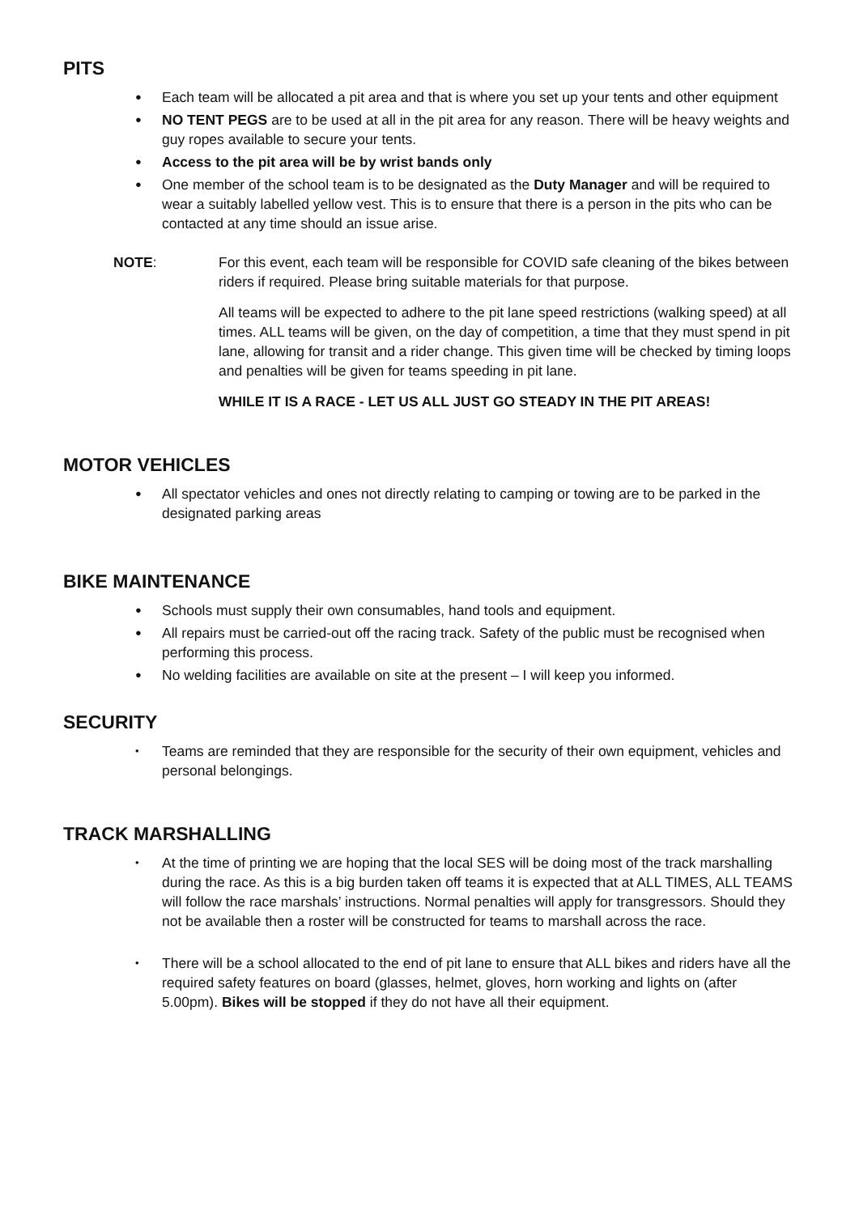PITS
● Each team will be allocated a pit area and that is where you set up your tents and other equipment
● NO TENT PEGS are to be used at all in the pit area for any reason. There will be heavy weights and guy ropes available to secure your tents.
● Access to the pit area will be by wrist bands only
● One member of the school team is to be designated as the Duty Manager and will be required to wear a suitably labelled yellow vest. This is to ensure that there is a person in the pits who can be contacted at any time should an issue arise.
NOTE: For this event, each team will be responsible for COVID safe cleaning of the bikes between riders if required. Please bring suitable materials for that purpose.
All teams will be expected to adhere to the pit lane speed restrictions (walking speed) at all times. ALL teams will be given, on the day of competition, a time that they must spend in pit lane, allowing for transit and a rider change. This given time will be checked by timing loops and penalties will be given for teams speeding in pit lane.
WHILE IT IS A RACE - LET US ALL JUST GO STEADY IN THE PIT AREAS!
MOTOR VEHICLES
● All spectator vehicles and ones not directly relating to camping or towing are to be parked in the designated parking areas
BIKE MAINTENANCE
● Schools must supply their own consumables, hand tools and equipment.
● All repairs must be carried-out off the racing track. Safety of the public must be recognised when performing this process.
● No welding facilities are available on site at the present – I will keep you informed.
SECURITY
• Teams are reminded that they are responsible for the security of their own equipment, vehicles and personal belongings.
TRACK MARSHALLING
• At the time of printing we are hoping that the local SES will be doing most of the track marshalling during the race. As this is a big burden taken off teams it is expected that at ALL TIMES, ALL TEAMS will follow the race marshals’ instructions. Normal penalties will apply for transgressors. Should they not be available then a roster will be constructed for teams to marshall across the race.
• There will be a school allocated to the end of pit lane to ensure that ALL bikes and riders have all the required safety features on board (glasses, helmet, gloves, horn working and lights on (after 5.00pm). Bikes will be stopped if they do not have all their equipment.